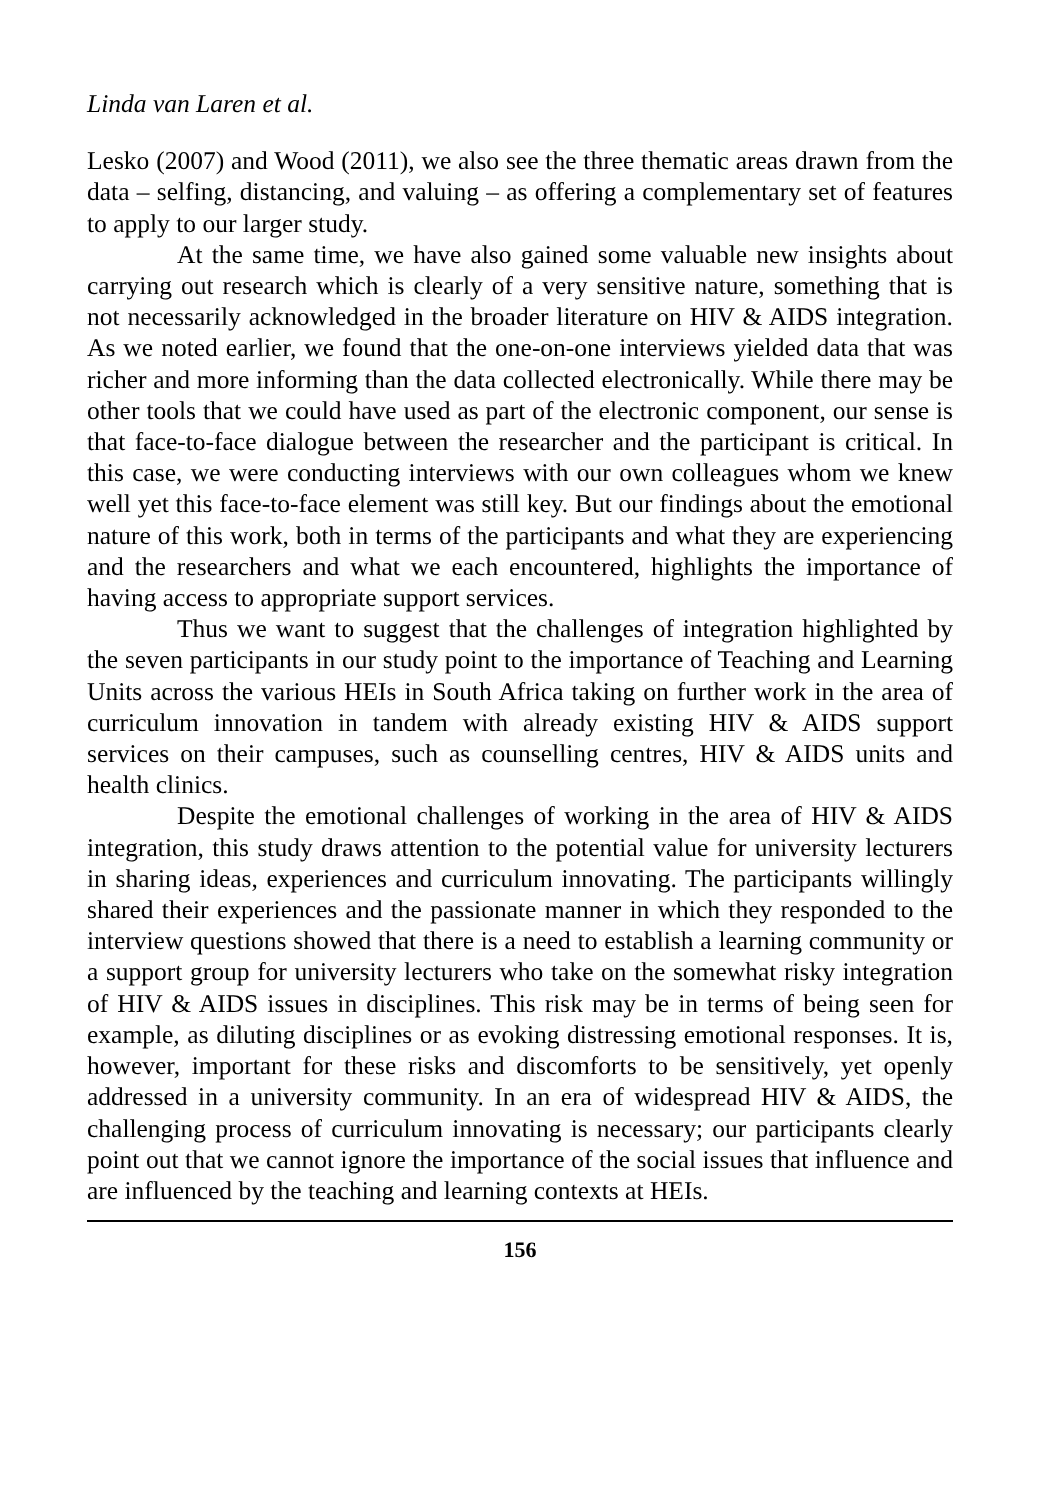Linda van Laren et al.
Lesko (2007) and Wood (2011), we also see the three thematic areas drawn from the data – selfing, distancing, and valuing – as offering a complement­ary set of features to apply to our larger study.
At the same time, we have also gained some valuable new insights about carrying out research which is clearly of a very sensitive nature, something that is not necessarily acknowledged in the broader literature on HIV & AIDS integration. As we noted earlier, we found that the one-on-one interviews yielded data that was richer and more informing than the data collected electronically. While there may be other tools that we could have used as part of the electronic component, our sense is that face-to-face dialogue between the researcher and the participant is critical. In this case, we were conducting interviews with our own colleagues whom we knew well yet this face-to-face element was still key. But our findings about the emotional nature of this work, both in terms of the participants and what they are experiencing and the researchers and what we each encountered, highlights the importance of having access to appropriate support services.
Thus we want to suggest that the challenges of integration highlighted by the seven participants in our study point to the importance of Teaching and Learning Units across the various HEIs in South Africa taking on further work in the area of curriculum innovation in tandem with already existing HIV & AIDS support services on their campuses, such as counselling centres, HIV & AIDS units and health clinics.
Despite the emotional challenges of working in the area of HIV & AIDS integration, this study draws attention to the potential value for university lecturers in sharing ideas, experiences and curriculum innovating. The participants willingly shared their experiences and the passionate manner in which they responded to the interview questions showed that there is a need to establish a learning community or a support group for university lecturers who take on the somewhat risky integration of HIV & AIDS issues in disciplines. This risk may be in terms of being seen for example, as diluting disciplines or as evoking distressing emotional responses. It is, however, important for these risks and discomforts to be sensitively, yet openly addressed in a university community. In an era of widespread HIV & AIDS, the challenging process of curriculum innovating is necessary; our participants clearly point out that we cannot ignore the importance of the social issues that influence and are influenced by the teaching and learning contexts at HEIs.
156